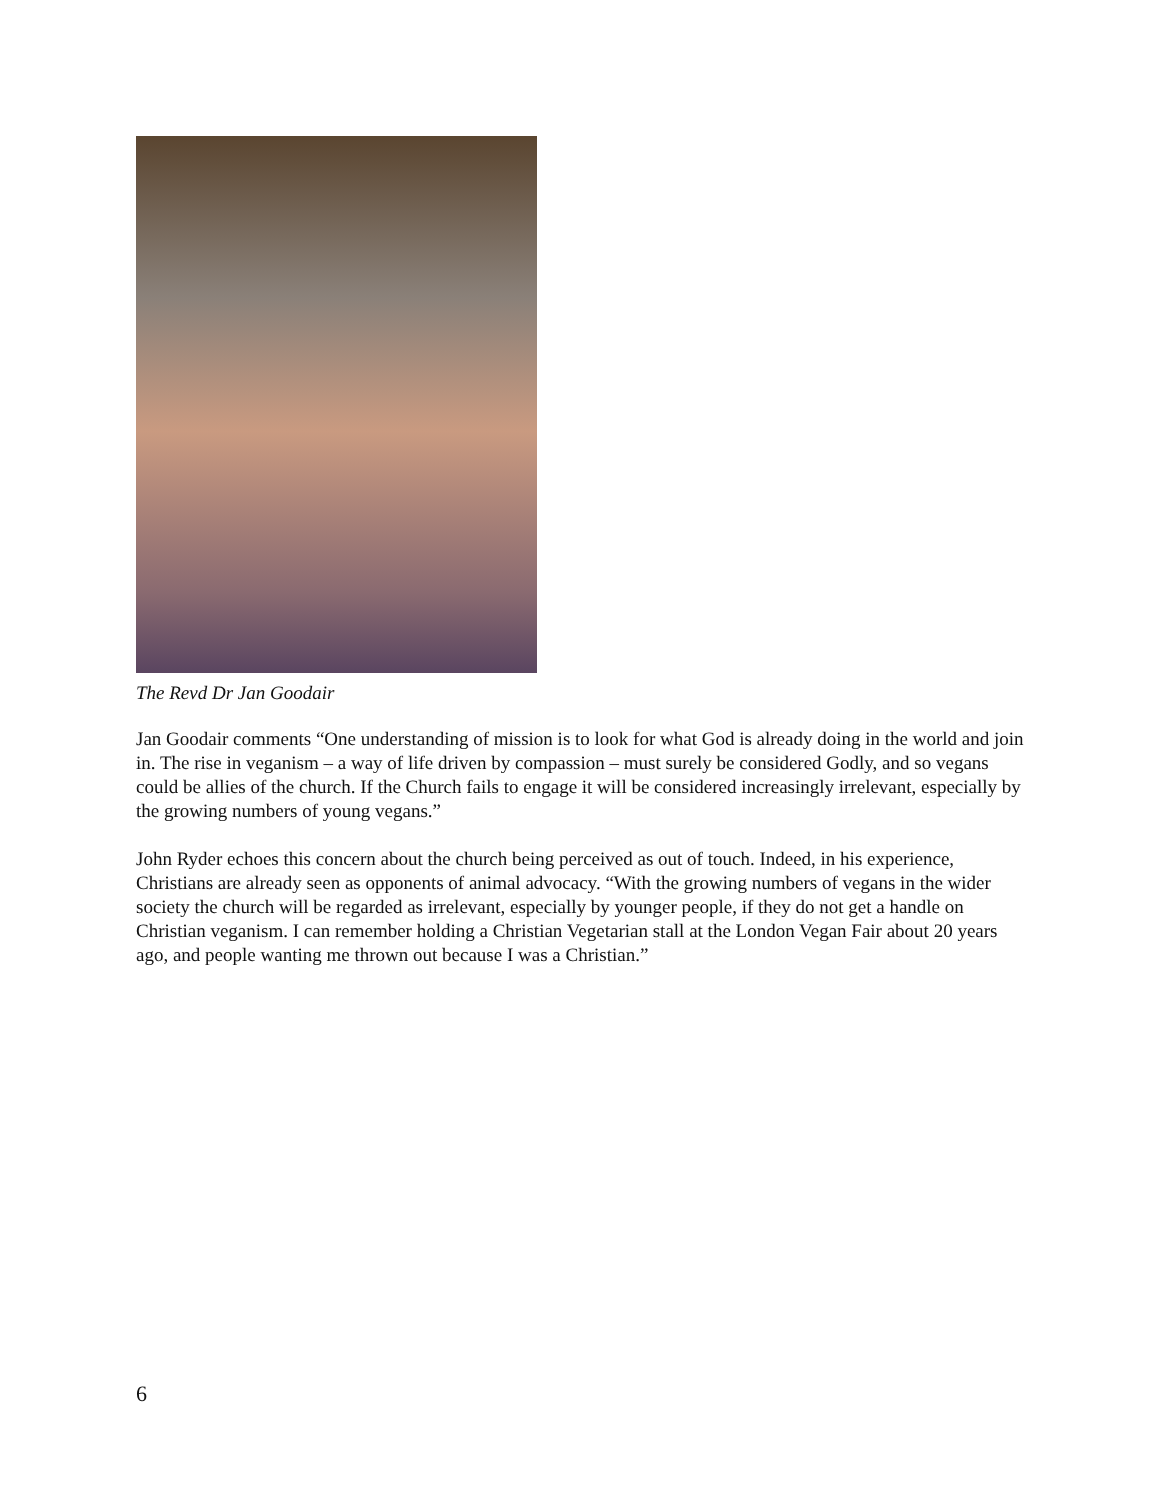The Revd Dr Jan Goodair
Jan Goodair comments “One understanding of mission is to look for what God is already doing in the world and join in. The rise in veganism – a way of life driven by compassion – must surely be considered Godly, and so vegans could be allies of the church. If the Church fails to engage it will be considered increasingly irrelevant, especially by the growing numbers of young vegans.”
John Ryder echoes this concern about the church being perceived as out of touch. Indeed, in his experience, Christians are already seen as opponents of animal advocacy. “With the growing numbers of vegans in the wider society the church will be regarded as irrelevant, especially by younger people, if they do not get a handle on Christian veganism. I can remember holding a Christian Vegetarian stall at the London Vegan Fair about 20 years ago, and people wanting me thrown out because I was a Christian.”
6